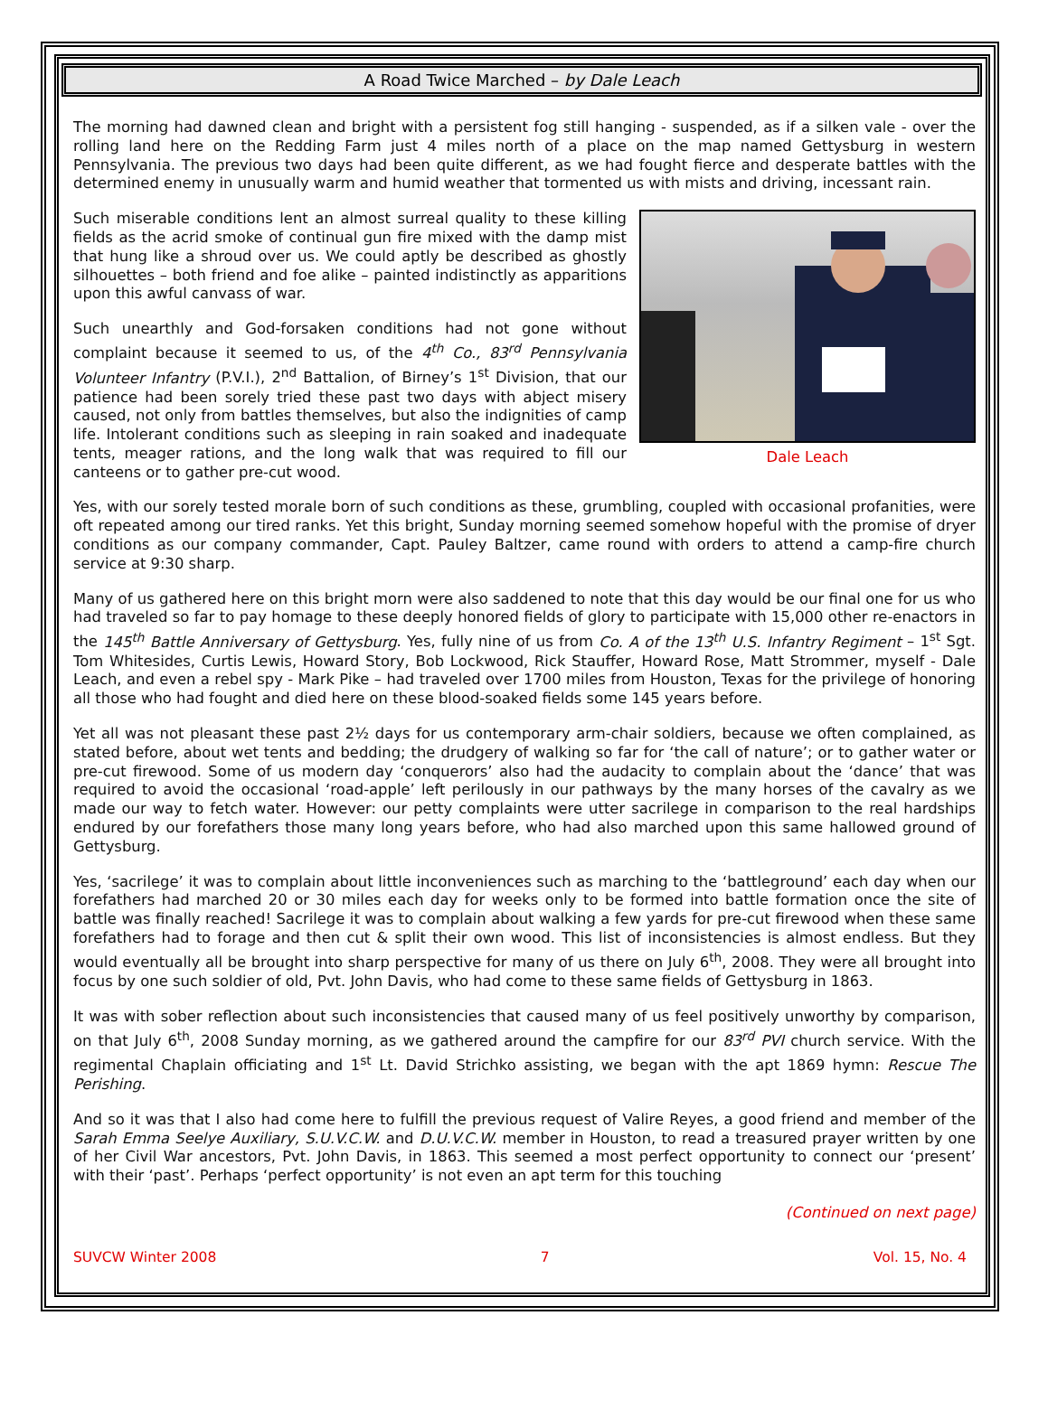A Road Twice Marched – by Dale Leach
The morning had dawned clean and bright with a persistent fog still hanging - suspended, as if a silken vale - over the rolling land here on the Redding Farm just 4 miles north of a place on the map named Gettysburg in western Pennsylvania. The previous two days had been quite different, as we had fought fierce and desperate battles with the determined enemy in unusually warm and humid weather that tormented us with mists and driving, incessant rain.
Dale Leach
Such miserable conditions lent an almost surreal quality to these killing fields as the acrid smoke of continual gun fire mixed with the damp mist that hung like a shroud over us. We could aptly be described as ghostly silhouettes – both friend and foe alike – painted indistinctly as apparitions upon this awful canvass of war.
Such unearthly and God-forsaken conditions had not gone without complaint because it seemed to us, of the 4<sup>th</sup> Co., 83<sup>rd</sup> Pennsylvania Volunteer Infantry (P.V.I.), 2<sup>nd</sup> Battalion, of Birney’s 1<sup>st</sup> Division, that our patience had been sorely tried these past two days with abject misery caused, not only from battles themselves, but also the indignities of camp life. Intolerant conditions such as sleeping in rain soaked and inadequate tents, meager rations, and the long walk that was required to fill our canteens or to gather pre-cut wood.
Yes, with our sorely tested morale born of such conditions as these, grumbling, coupled with occasional profanities, were oft repeated among our tired ranks. Yet this bright, Sunday morning seemed somehow hopeful with the promise of dryer conditions as our company commander, Capt. Pauley Baltzer, came round with orders to attend a camp-fire church service at 9:30 sharp.
Many of us gathered here on this bright morn were also saddened to note that this day would be our final one for us who had traveled so far to pay homage to these deeply honored fields of glory to participate with 15,000 other re-enactors in the 145<sup>th</sup> Battle Anniversary of Gettysburg. Yes, fully nine of us from Co. A of the 13<sup>th</sup> U.S. Infantry Regiment – 1<sup>st</sup> Sgt. Tom Whitesides, Curtis Lewis, Howard Story, Bob Lockwood, Rick Stauffer, Howard Rose, Matt Strommer, myself - Dale Leach, and even a rebel spy - Mark Pike – had traveled over 1700 miles from Houston, Texas for the privilege of honoring all those who had fought and died here on these blood-soaked fields some 145 years before.
Yet all was not pleasant these past 2½ days for us contemporary arm-chair soldiers, because we often complained, as stated before, about wet tents and bedding; the drudgery of walking so far for ‘the call of nature’; or to gather water or pre-cut firewood. Some of us modern day ‘conquerors’ also had the audacity to complain about the ‘dance’ that was required to avoid the occasional ‘road-apple’ left perilously in our pathways by the many horses of the cavalry as we made our way to fetch water. However: our petty complaints were utter sacrilege in comparison to the real hardships endured by our forefathers those many long years before, who had also marched upon this same hallowed ground of Gettysburg.
Yes, ‘sacrilege’ it was to complain about little inconveniences such as marching to the ‘battleground’ each day when our forefathers had marched 20 or 30 miles each day for weeks only to be formed into battle formation once the site of battle was finally reached! Sacrilege it was to complain about walking a few yards for pre-cut firewood when these same forefathers had to forage and then cut & split their own wood. This list of inconsistencies is almost endless. But they would eventually all be brought into sharp perspective for many of us there on July 6<sup>th</sup>, 2008. They were all brought into focus by one such soldier of old, Pvt. John Davis, who had come to these same fields of Gettysburg in 1863.
It was with sober reflection about such inconsistencies that caused many of us feel positively unworthy by comparison, on that July 6<sup>th</sup>, 2008 Sunday morning, as we gathered around the campfire for our 83<sup>rd</sup> PVI church service. With the regimental Chaplain officiating and 1<sup>st</sup> Lt. David Strichko assisting, we began with the apt 1869 hymn: Rescue The Perishing.
And so it was that I also had come here to fulfill the previous request of Valire Reyes, a good friend and member of the Sarah Emma Seelye Auxiliary, S.U.V.C.W. and D.U.V.C.W. member in Houston, to read a treasured prayer written by one of her Civil War ancestors, Pvt. John Davis, in 1863. This seemed a most perfect opportunity to connect our ‘present’ with their ‘past’. Perhaps ‘perfect opportunity’ is not even an apt term for this touching
(Continued on next page)
SUVCW Winter 2008 7 Vol. 15, No. 4